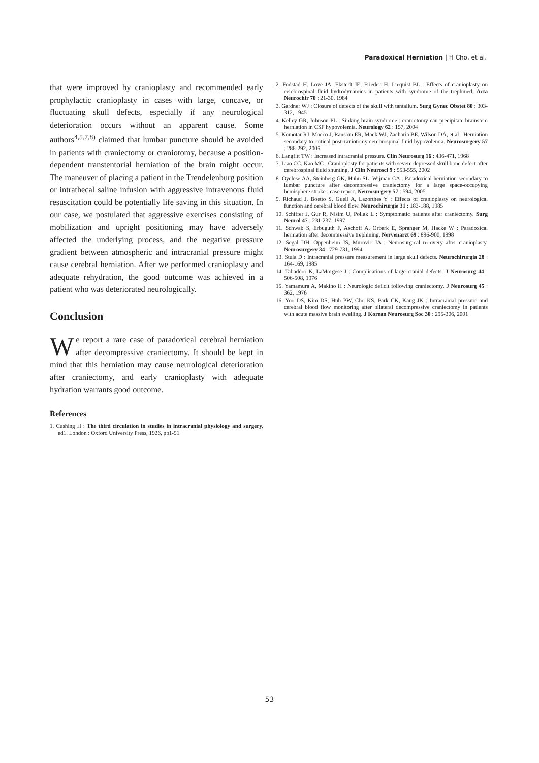Paradoxical Herniation | H Cho, et al.
that were improved by cranioplasty and recommended early prophylactic cranioplasty in cases with large, concave, or fluctuating skull defects, especially if any neurological deterioration occurs without an apparent cause. Some authors<sup>4,5,7,8)</sup> claimed that lumbar puncture should be avoided in patients with craniectomy or craniotomy, because a position-dependent transtentorial herniation of the brain might occur. The maneuver of placing a patient in the Trendelenburg position or intrathecal saline infusion with aggressive intravenous fluid resuscitation could be potentially life saving in this situation. In our case, we postulated that aggressive exercises consisting of mobilization and upright positioning may have adversely affected the underlying process, and the negative pressure gradient between atmospheric and intracranial pressure might cause cerebral herniation. After we performed cranioplasty and adequate rehydration, the good outcome was achieved in a patient who was deteriorated neurologically.
Conclusion
We report a rare case of paradoxical cerebral herniation after decompressive craniectomy. It should be kept in mind that this herniation may cause neurological deterioration after craniectomy, and early cranioplasty with adequate hydration warrants good outcome.
References
1. Cushing H : The third circulation in studies in intracranial physiology and surgery, ed1. London : Oxford University Press, 1926, pp1-51
2. Fodstad H, Love JA, Ekstedt JE, Frieden H, Liequist BL : Effects of cranioplasty on cerebrospinal fluid hydrodynamics in patients with syndrome of the trephined. Acta Neurochir 70 : 21-30, 1984
3. Gardner WJ : Closure of defects of the skull with tantallum. Surg Gynec Obstet 80 : 303-312, 1945
4. Kelley GR, Johnson PL : Sinking brain syndrome : craniotomy can precipitate brainstem herniation in CSF hypovolemia. Neurology 62 : 157, 2004
5. Komotar RJ, Mocco J, Ransom ER, Mack WJ, Zacharia BE, Wilson DA, et al : Herniation secondary to critical postcraniotomy cerebrospinal fluid hypovolemia. Neurosurgery 57 : 286-292, 2005
6. Langfitt TW : Increased intracranial pressure. Clin Neurosurg 16 : 436-471, 1968
7. Liao CC, Kao MC : Cranioplasty for patients with severe depressed skull bone defect after cerebrospinal fluid shunting. J Clin Neurosci 9 : 553-555, 2002
8. Oyelese AA, Steinberg GK, Huhn SL, Wijman CA : Paradoxical herniation secondary to lumbar puncture after decompressive craniectomy for a large space-occupying hemisphere stroke : case report. Neurosurgery 57 : 594, 2005
9. Richaud J, Boetto S, Guell A, Lazorthes Y : Effects of cranioplasty on neurological function and cerebral blood flow. Neurochirurgie 31 : 183-188, 1985
10. Schiffer J, Gur R, Nisim U, Pollak L : Symptomatic patients after craniectomy. Surg Neurol 47 : 231-237, 1997
11. Schwab S, Erbuguth F, Aschoff A, Orberk E, Spranger M, Hacke W : Paradoxical herniation after decompressive trephining. Nervenarzt 69 : 896-900, 1998
12. Segal DH, Oppenheim JS, Murovic JA : Neurosurgical recovery after cranioplasty. Neurosurgery 34 : 729-731, 1994
13. Stula D : Intracranial pressure measurement in large skull defects. Neurochirurgia 28 : 164-169, 1985
14. Tabaddor K, LaMorgese J : Complications of large cranial defects. J Neurosurg 44 : 506-508, 1976
15. Yamamura A, Makino H : Neurologic deficit following craniectomy. J Neurosurg 45 : 362, 1976
16. Yoo DS, Kim DS, Huh PW, Cho KS, Park CK, Kang JK : Intracranial pressure and cerebral blood flow monitoring after bilateral decompressive craniectomy in patients with acute massive brain swelling. J Korean Neurosurg Soc 30 : 295-306, 2001
53